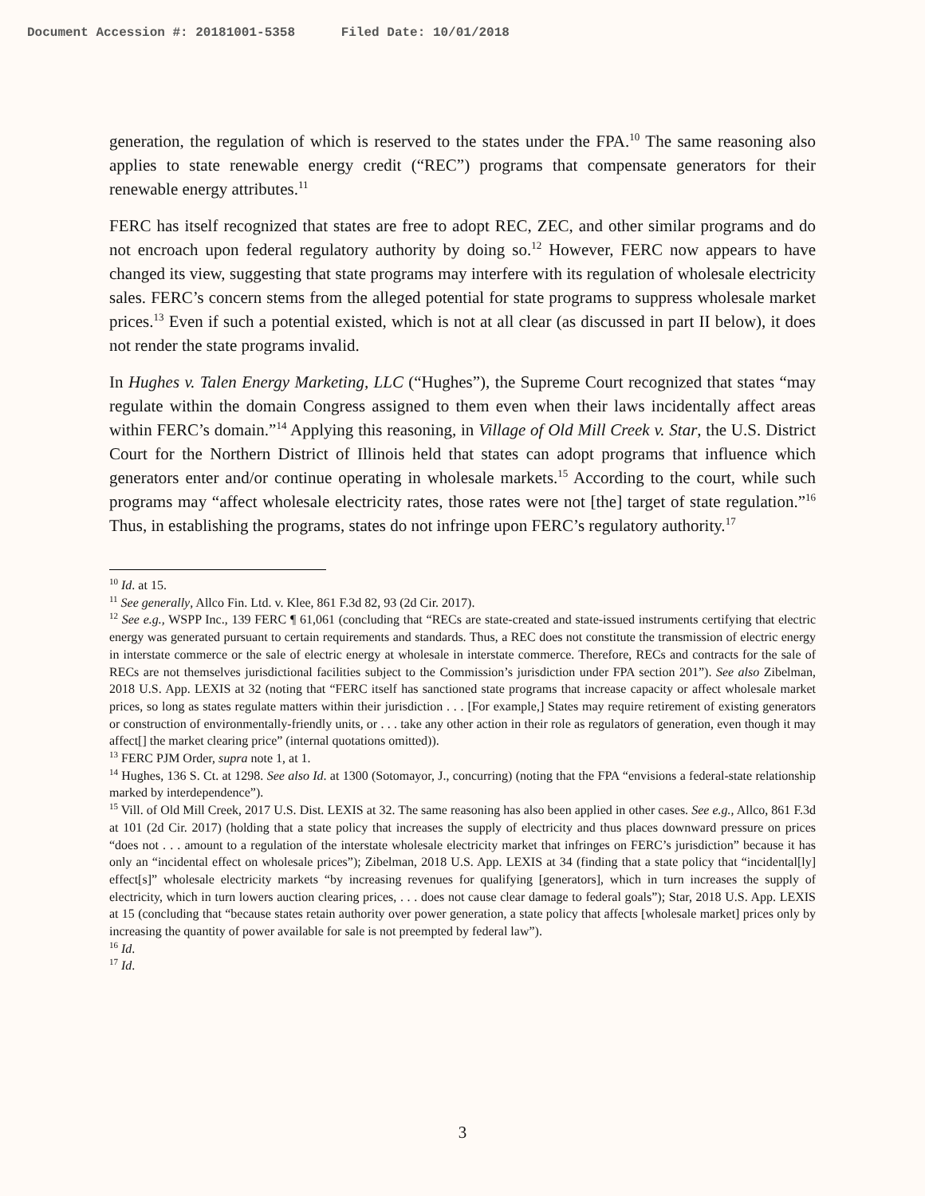Document Accession #: 20181001-5358 Filed Date: 10/01/2018
generation, the regulation of which is reserved to the states under the FPA.<sup>10</sup> The same reasoning also applies to state renewable energy credit (“REC”) programs that compensate generators for their renewable energy attributes.<sup>11</sup>
FERC has itself recognized that states are free to adopt REC, ZEC, and other similar programs and do not encroach upon federal regulatory authority by doing so.<sup>12</sup> However, FERC now appears to have changed its view, suggesting that state programs may interfere with its regulation of wholesale electricity sales. FERC’s concern stems from the alleged potential for state programs to suppress wholesale market prices.<sup>13</sup> Even if such a potential existed, which is not at all clear (as discussed in part II below), it does not render the state programs invalid.
In Hughes v. Talen Energy Marketing, LLC (“Hughes”), the Supreme Court recognized that states “may regulate within the domain Congress assigned to them even when their laws incidentally affect areas within FERC’s domain.”<sup>14</sup> Applying this reasoning, in Village of Old Mill Creek v. Star, the U.S. District Court for the Northern District of Illinois held that states can adopt programs that influence which generators enter and/or continue operating in wholesale markets.<sup>15</sup> According to the court, while such programs may “affect wholesale electricity rates, those rates were not [the] target of state regulation.”<sup>16</sup> Thus, in establishing the programs, states do not infringe upon FERC’s regulatory authority.<sup>17</sup>
<sup>10</sup> Id. at 15.
<sup>11</sup> See generally, Allco Fin. Ltd. v. Klee, 861 F.3d 82, 93 (2d Cir. 2017).
<sup>12</sup> See e.g., WSPP Inc., 139 FERC ¶ 61,061 (concluding that “RECs are state-created and state-issued instruments certifying that electric energy was generated pursuant to certain requirements and standards. Thus, a REC does not constitute the transmission of electric energy in interstate commerce or the sale of electric energy at wholesale in interstate commerce. Therefore, RECs and contracts for the sale of RECs are not themselves jurisdictional facilities subject to the Commission’s jurisdiction under FPA section 201”). See also Zibelman, 2018 U.S. App. LEXIS at 32 (noting that “FERC itself has sanctioned state programs that increase capacity or affect wholesale market prices, so long as states regulate matters within their jurisdiction . . . [For example,] States may require retirement of existing generators or construction of environmentally-friendly units, or . . . take any other action in their role as regulators of generation, even though it may affect[] the market clearing price” (internal quotations omitted)).
<sup>13</sup> FERC PJM Order, supra note 1, at 1.
<sup>14</sup> Hughes, 136 S. Ct. at 1298. See also Id. at 1300 (Sotomayor, J., concurring) (noting that the FPA “envisions a federal-state relationship marked by interdependence”).
<sup>15</sup> Vill. of Old Mill Creek, 2017 U.S. Dist. LEXIS at 32. The same reasoning has also been applied in other cases. See e.g., Allco, 861 F.3d at 101 (2d Cir. 2017) (holding that a state policy that increases the supply of electricity and thus places downward pressure on prices “does not . . . amount to a regulation of the interstate wholesale electricity market that infringes on FERC’s jurisdiction” because it has only an “incidental effect on wholesale prices”); Zibelman, 2018 U.S. App. LEXIS at 34 (finding that a state policy that “incidental[ly] effect[s]” wholesale electricity markets “by increasing revenues for qualifying [generators], which in turn increases the supply of electricity, which in turn lowers auction clearing prices, . . . does not cause clear damage to federal goals”); Star, 2018 U.S. App. LEXIS at 15 (concluding that “because states retain authority over power generation, a state policy that affects [wholesale market] prices only by increasing the quantity of power available for sale is not preempted by federal law”).
<sup>16</sup> Id.
<sup>17</sup> Id.
3